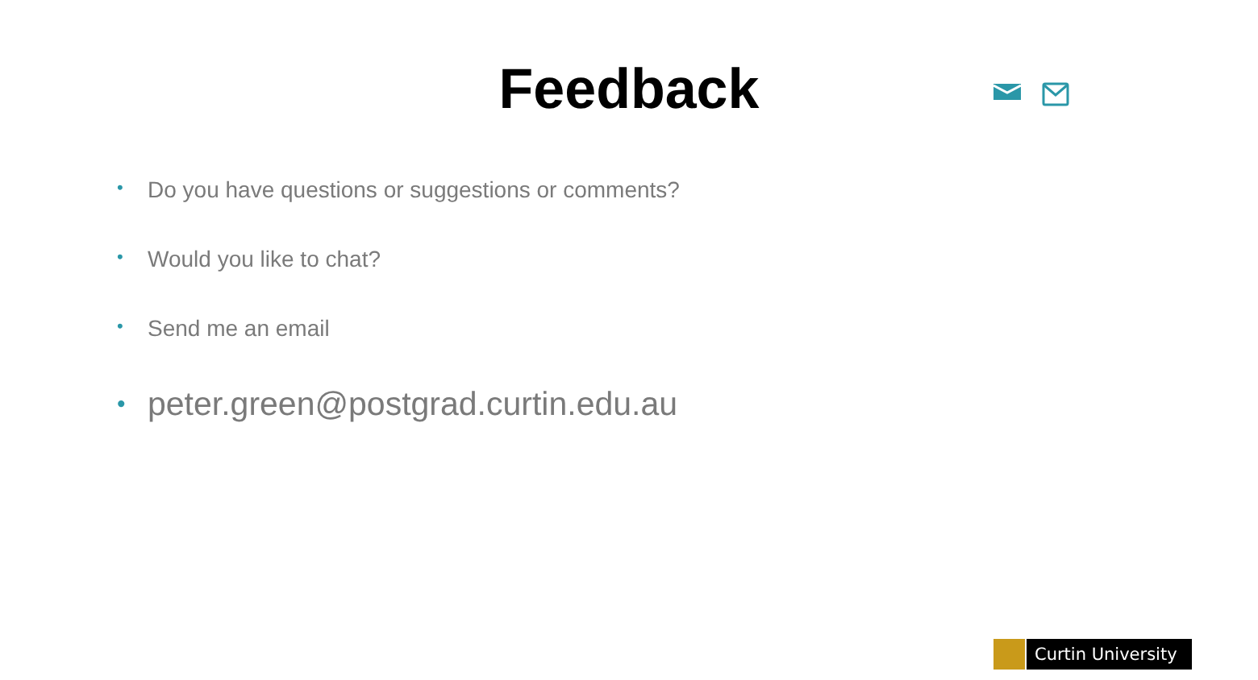Feedback
• Do you have questions or suggestions or comments?
• Would you like to chat?
• Send me an email
• peter.green@postgrad.curtin.edu.au
Curtin University